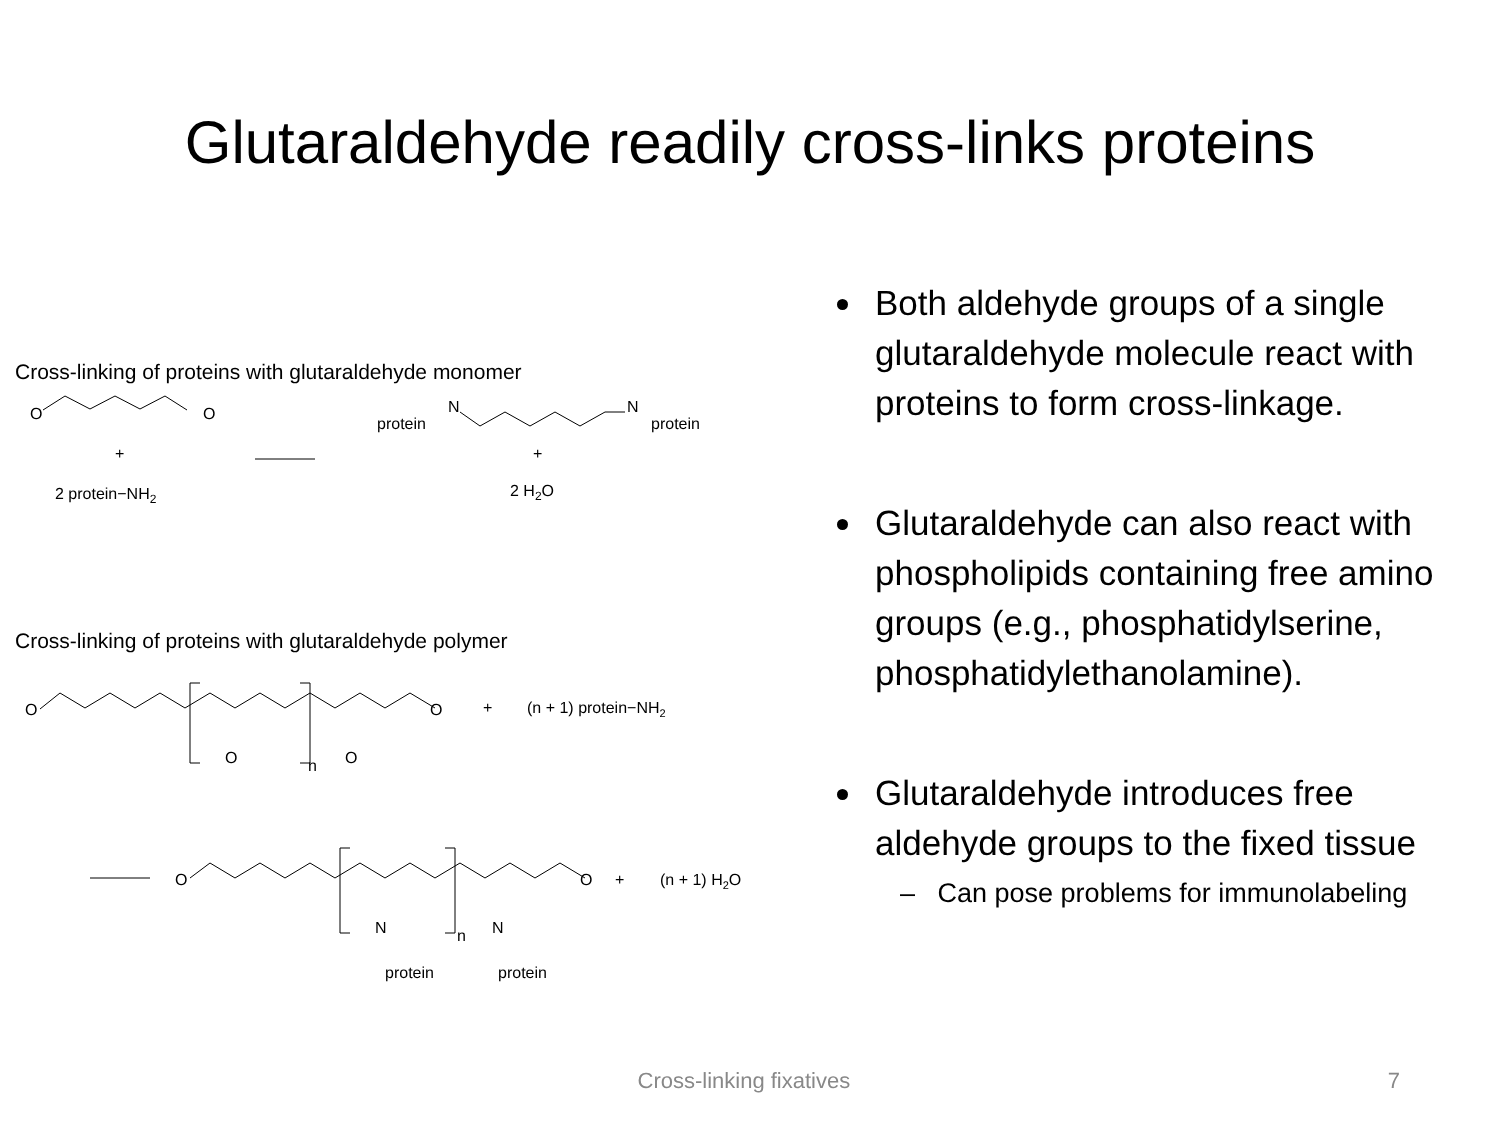Glutaraldehyde readily cross-links proteins
Cross-linking of proteins with glutaraldehyde monomer
O
O
+
2 protein−NH2
protein
N
N
protein
+
2 H2O
Cross-linking of proteins with glutaraldehyde polymer
O
O
+
(n + 1) protein−NH2
O
n
O
O
O
+
(n + 1) H2O
N
n
N
protein
protein
Both aldehyde groups of a single glutaraldehyde molecule react with proteins to form cross-linkage.
Glutaraldehyde can also react with phospholipids containing free amino groups (e.g., phosphatidylserine, phosphatidylethanolamine).
Glutaraldehyde introduces free aldehyde groups to the fixed tissue
– Can pose problems for immunolabeling
Cross-linking fixatives 7